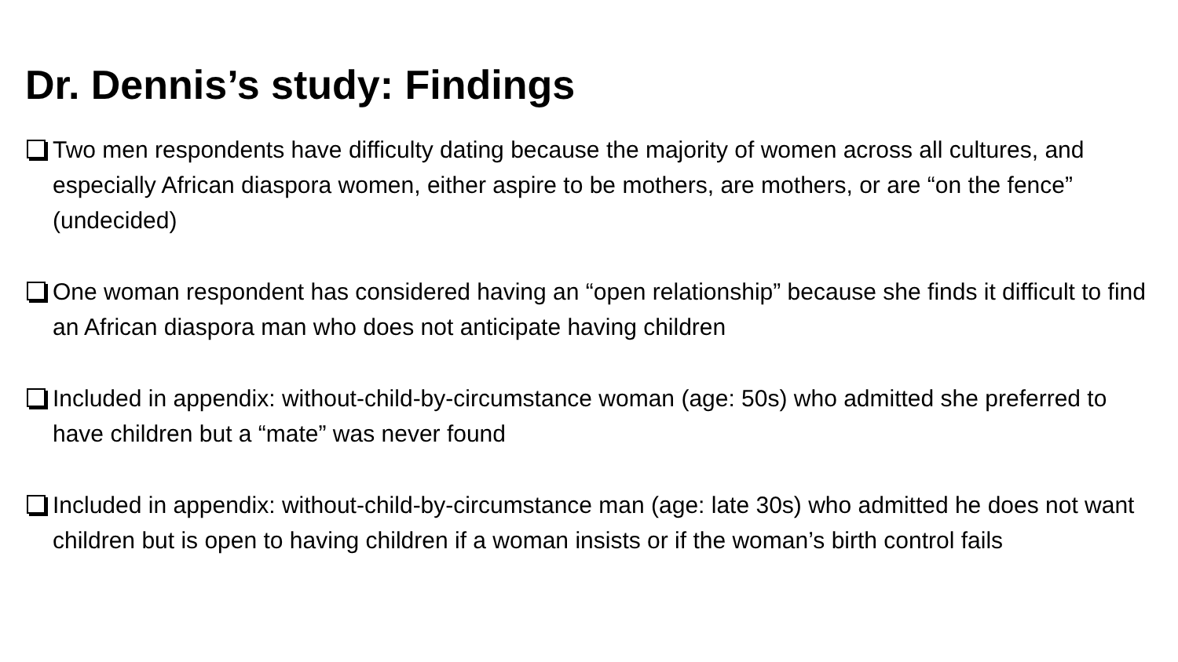Dr. Dennis’s study: Findings
Two men respondents have difficulty dating because the majority of women across all cultures, and especially African diaspora women, either aspire to be mothers, are mothers, or are “on the fence” (undecided)
One woman respondent has considered having an “open relationship” because she finds it difficult to find an African diaspora man who does not anticipate having children
Included in appendix: without-child-by-circumstance woman (age: 50s) who admitted she preferred to have children but a “mate” was never found
Included in appendix: without-child-by-circumstance man (age: late 30s) who admitted he does not want children but is open to having children if a woman insists or if the woman’s birth control fails